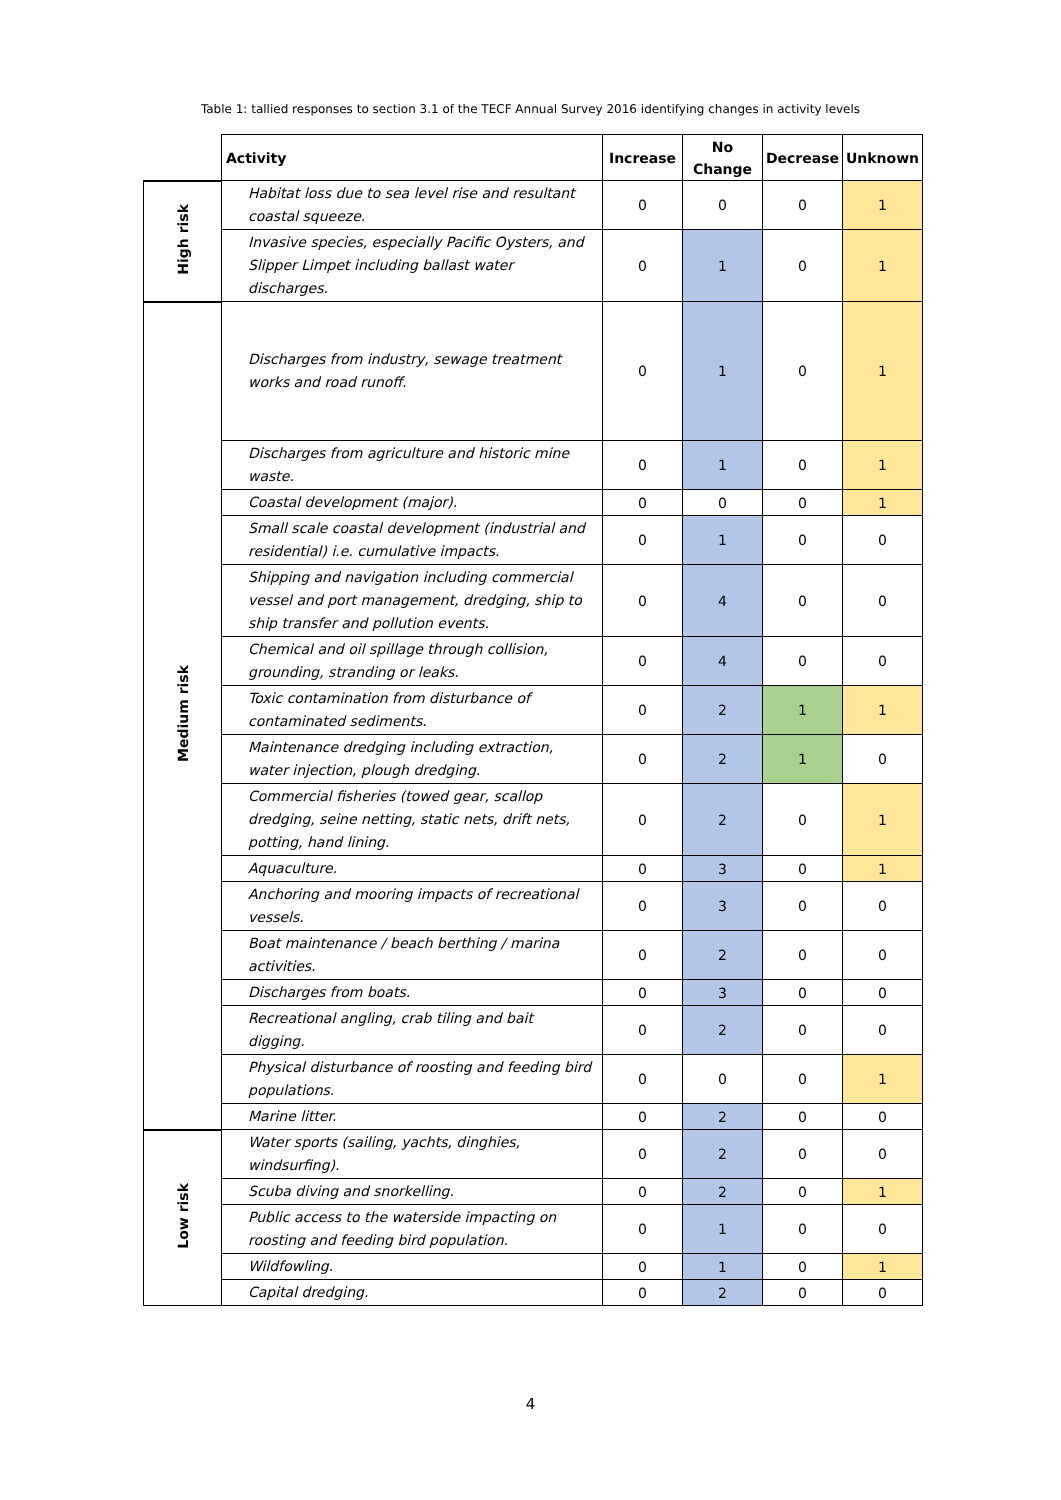Table 1: tallied responses to section 3.1 of the TECF Annual Survey 2016 identifying changes in activity levels
| | Activity | Increase | No Change | Decrease | Unknown |
| High risk | Habitat loss due to sea level rise and resultant coastal squeeze. | 0 | 0 | 0 | 1 |
| | Invasive species, especially Pacific Oysters, and Slipper Limpet including ballast water discharges. | 0 | 1 | 0 | 1 |
| Medium risk | Discharges from industry, sewage treatment works and road runoff. | 0 | 1 | 0 | 1 |
| | Discharges from agriculture and historic mine waste. | 0 | 1 | 0 | 1 |
| | Coastal development (major). | 0 | 0 | 0 | 1 |
| | Small scale coastal development (industrial and residential) i.e. cumulative impacts. | 0 | 1 | 0 | 0 |
| | Shipping and navigation including commercial vessel and port management, dredging, ship to ship transfer and pollution events. | 0 | 4 | 0 | 0 |
| | Chemical and oil spillage through collision, grounding, stranding or leaks. | 0 | 4 | 0 | 0 |
| | Toxic contamination from disturbance of contaminated sediments. | 0 | 2 | 1 | 1 |
| | Maintenance dredging including extraction, water injection, plough dredging. | 0 | 2 | 1 | 0 |
| | Commercial fisheries (towed gear, scallop dredging, seine netting, static nets, drift nets, potting, hand lining. | 0 | 2 | 0 | 1 |
| | Aquaculture. | 0 | 3 | 0 | 1 |
| | Anchoring and mooring impacts of recreational vessels. | 0 | 3 | 0 | 0 |
| | Boat maintenance / beach berthing / marina activities. | 0 | 2 | 0 | 0 |
| | Discharges from boats. | 0 | 3 | 0 | 0 |
| | Recreational angling, crab tiling and bait digging. | 0 | 2 | 0 | 0 |
| | Physical disturbance of roosting and feeding bird populations. | 0 | 0 | 0 | 1 |
| | Marine litter. | 0 | 2 | 0 | 0 |
| Low risk | Water sports (sailing, yachts, dinghies, windsurfing). | 0 | 2 | 0 | 0 |
| | Scuba diving and snorkelling. | 0 | 2 | 0 | 1 |
| | Public access to the waterside impacting on roosting and feeding bird population. | 0 | 1 | 0 | 0 |
| | Wildfowling. | 0 | 1 | 0 | 1 |
| | Capital dredging. | 0 | 2 | 0 | 0 |
4